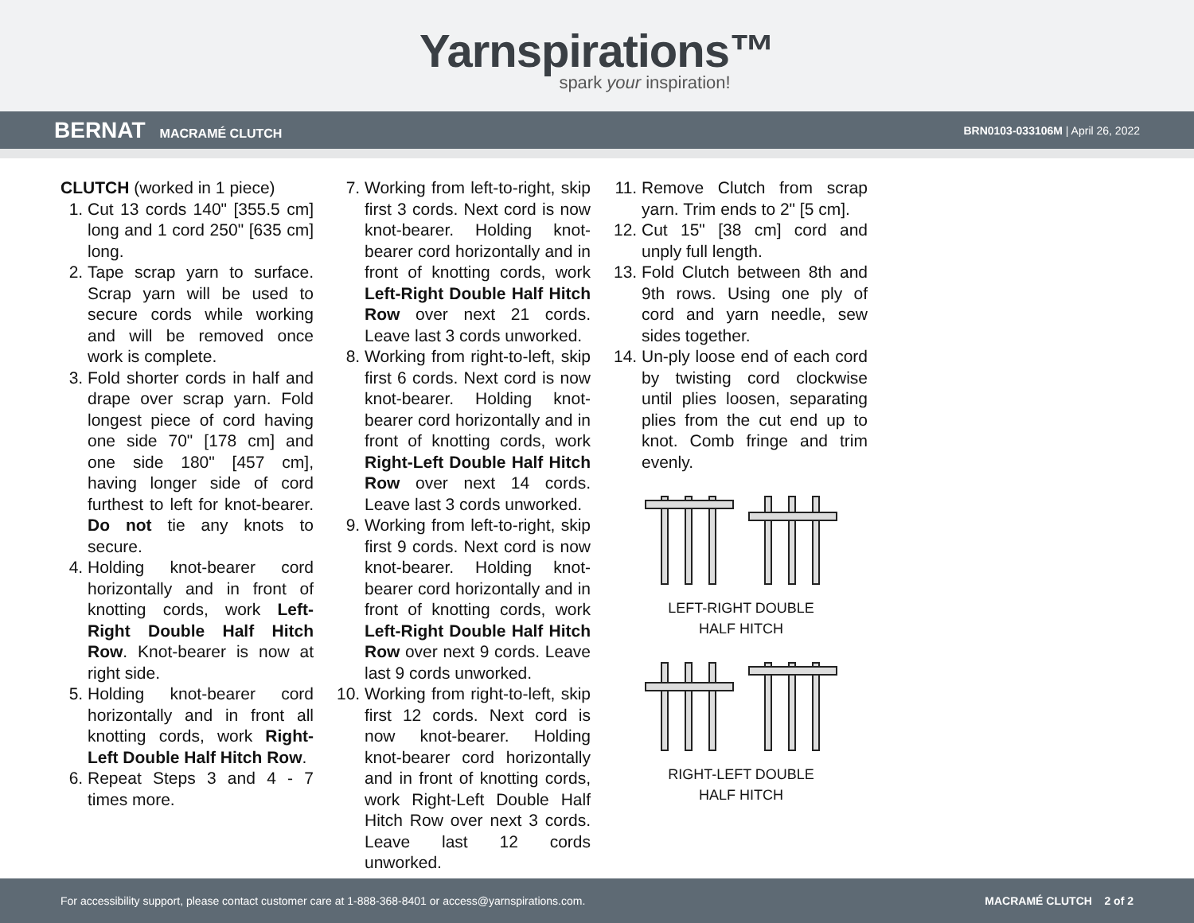Yarnspirations™
spark your inspiration!
BERNAT MACRAMÉ CLUTCH
BRN0103-033106M | April 26, 2022
CLUTCH (worked in 1 piece)
1. Cut 13 cords 140" [355.5 cm] long and 1 cord 250" [635 cm] long.
2. Tape scrap yarn to surface. Scrap yarn will be used to secure cords while working and will be removed once work is complete.
3. Fold shorter cords in half and drape over scrap yarn. Fold longest piece of cord having one side 70" [178 cm] and one side 180" [457 cm], having longer side of cord furthest to left for knot-bearer. Do not tie any knots to secure.
4. Holding knot-bearer cord horizontally and in front of knotting cords, work Left-Right Double Half Hitch Row. Knot-bearer is now at right side.
5. Holding knot-bearer cord horizontally and in front all knotting cords, work Right-Left Double Half Hitch Row.
6. Repeat Steps 3 and 4 - 7 times more.
7. Working from left-to-right, skip first 3 cords. Next cord is now knot-bearer. Holding knot-bearer cord horizontally and in front of knotting cords, work Left-Right Double Half Hitch Row over next 21 cords. Leave last 3 cords unworked.
8. Working from right-to-left, skip first 6 cords. Next cord is now knot-bearer. Holding knot-bearer cord horizontally and in front of knotting cords, work Right-Left Double Half Hitch Row over next 14 cords. Leave last 3 cords unworked.
9. Working from left-to-right, skip first 9 cords. Next cord is now knot-bearer. Holding knot-bearer cord horizontally and in front of knotting cords, work Left-Right Double Half Hitch Row over next 9 cords. Leave last 9 cords unworked.
10. Working from right-to-left, skip first 12 cords. Next cord is now knot-bearer. Holding knot-bearer cord horizontally and in front of knotting cords, work Right-Left Double Half Hitch Row over next 3 cords. Leave last 12 cords unworked.
11. Remove Clutch from scrap yarn. Trim ends to 2" [5 cm].
12. Cut 15" [38 cm] cord and unply full length.
13. Fold Clutch between 8th and 9th rows. Using one ply of cord and yarn needle, sew sides together.
14. Un-ply loose end of each cord by twisting cord clockwise until plies loosen, separating plies from the cut end up to knot. Comb fringe and trim evenly.
LEFT-RIGHT DOUBLE
HALF HITCH
RIGHT-LEFT DOUBLE
HALF HITCH
For accessibility support, please contact customer care at 1-888-368-8401 or access@yarnspirations.com. MACRAMÉ CLUTCH 2 of 2